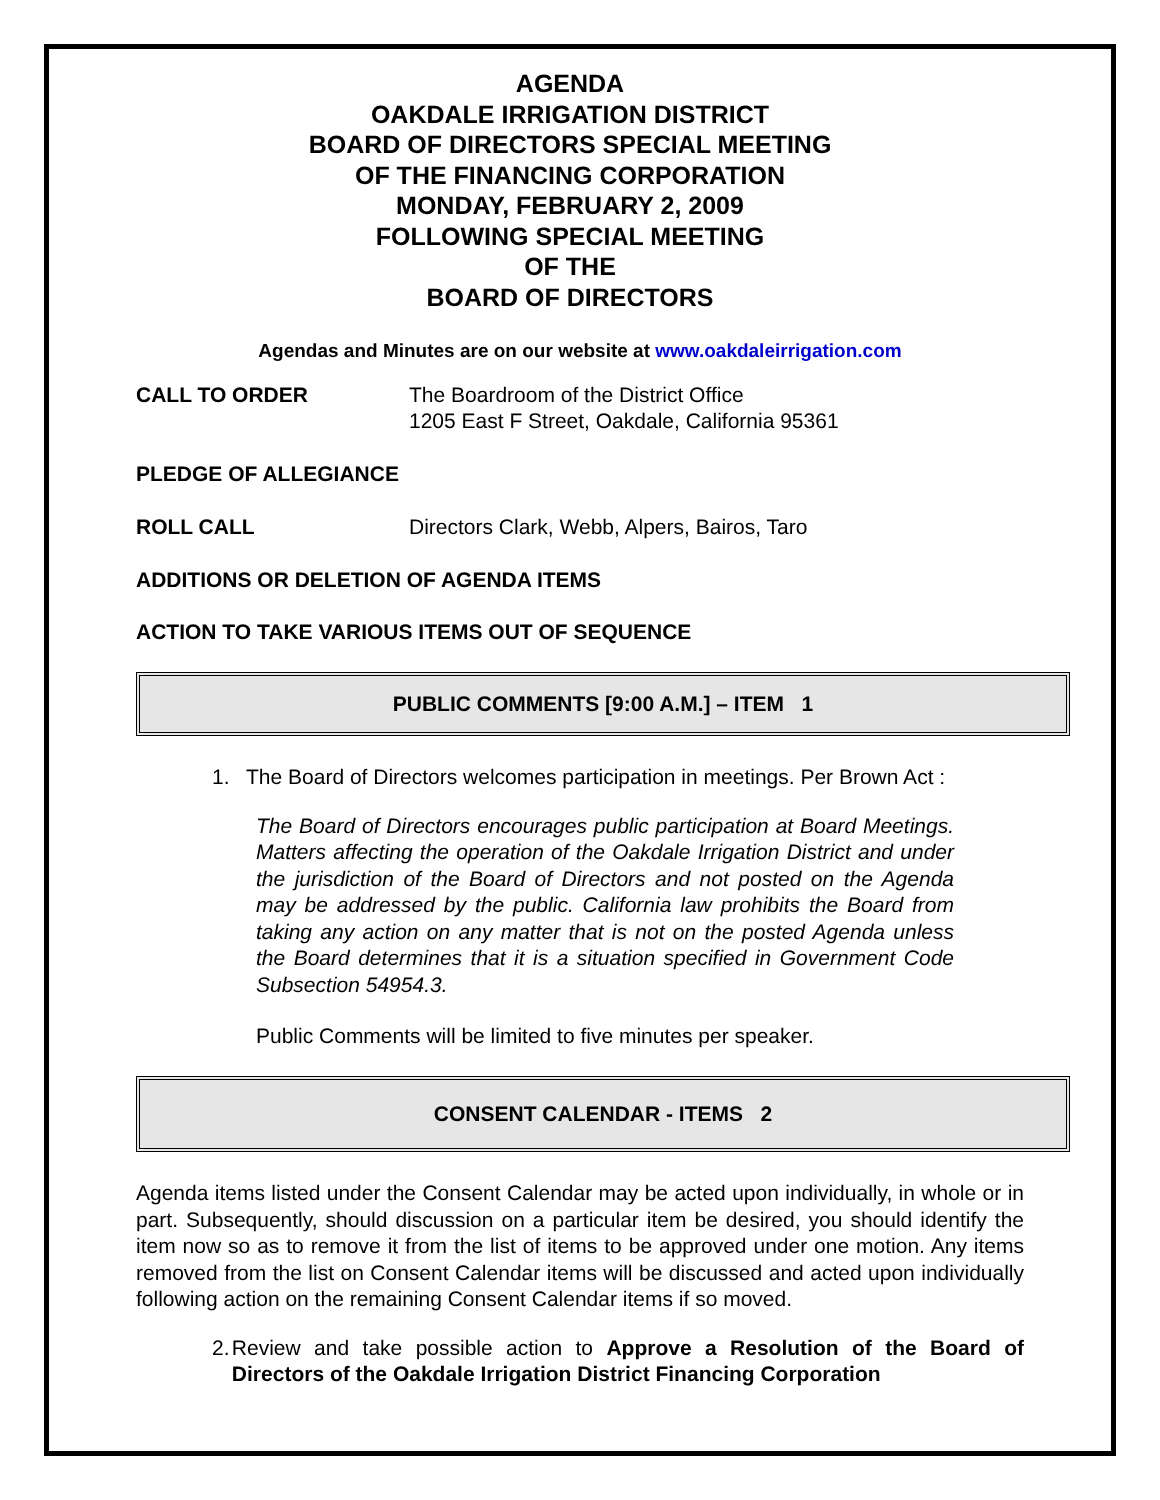AGENDA
OAKDALE IRRIGATION DISTRICT
BOARD OF DIRECTORS SPECIAL MEETING
OF THE FINANCING CORPORATION
MONDAY, FEBRUARY 2, 2009
FOLLOWING SPECIAL MEETING
OF THE
BOARD OF DIRECTORS
Agendas and Minutes are on our website at www.oakdaleirrigation.com
CALL TO ORDER The Boardroom of the District Office
1205 East F Street, Oakdale, California 95361
PLEDGE OF ALLEGIANCE
ROLL CALL Directors Clark, Webb, Alpers, Bairos, Taro
ADDITIONS OR DELETION OF AGENDA ITEMS
ACTION TO TAKE VARIOUS ITEMS OUT OF SEQUENCE
PUBLIC COMMENTS [9:00 A.M.] – ITEM 1
1. The Board of Directors welcomes participation in meetings. Per Brown Act :
The Board of Directors encourages public participation at Board Meetings. Matters affecting the operation of the Oakdale Irrigation District and under the jurisdiction of the Board of Directors and not posted on the Agenda may be addressed by the public. California law prohibits the Board from taking any action on any matter that is not on the posted Agenda unless the Board determines that it is a situation specified in Government Code Subsection 54954.3.
Public Comments will be limited to five minutes per speaker.
CONSENT CALENDAR - ITEMS 2
Agenda items listed under the Consent Calendar may be acted upon individually, in whole or in part. Subsequently, should discussion on a particular item be desired, you should identify the item now so as to remove it from the list of items to be approved under one motion. Any items removed from the list on Consent Calendar items will be discussed and acted upon individually following action on the remaining Consent Calendar items if so moved.
2. Review and take possible action to Approve a Resolution of the Board of Directors of the Oakdale Irrigation District Financing Corporation